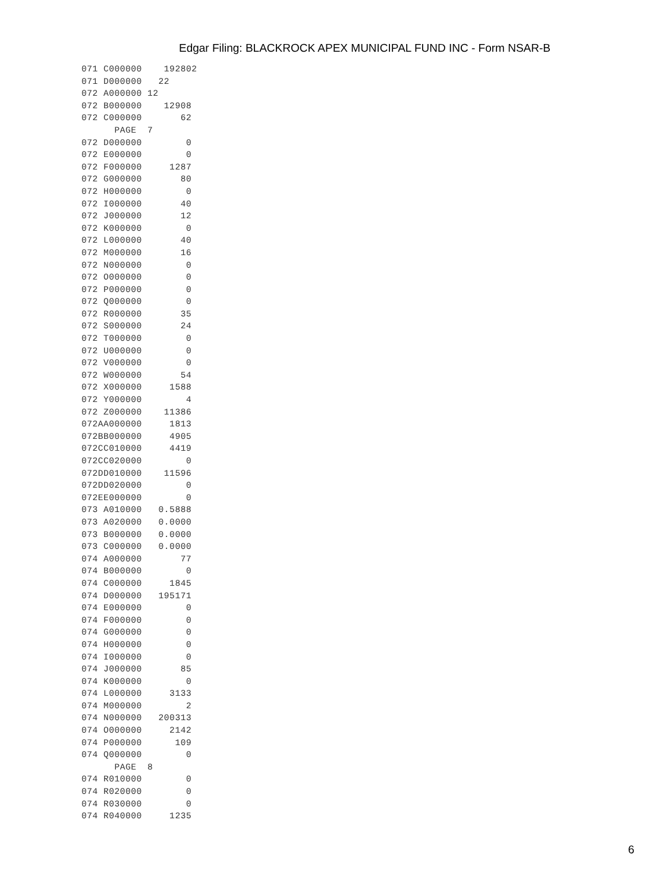Edgar Filing: BLACKROCK APEX MUNICIPAL FUND INC - Form NSAR-B
071 C000000    192802
071 D000000   22
072 A000000 12
072 B000000    12908
072 C000000       62
      PAGE  7
072 D000000        0
072 E000000        0
072 F000000     1287
072 G000000       80
072 H000000        0
072 I000000       40
072 J000000       12
072 K000000        0
072 L000000       40
072 M000000       16
072 N000000        0
072 O000000        0
072 P000000        0
072 Q000000        0
072 R000000       35
072 S000000       24
072 T000000        0
072 U000000        0
072 V000000        0
072 W000000       54
072 X000000     1588
072 Y000000        4
072 Z000000    11386
072AA000000     1813
072BB000000     4905
072CC010000     4419
072CC020000        0
072DD010000    11596
072DD020000        0
072EE000000        0
073 A010000   0.5888
073 A020000   0.0000
073 B000000   0.0000
073 C000000   0.0000
074 A000000       77
074 B000000        0
074 C000000     1845
074 D000000   195171
074 E000000        0
074 F000000        0
074 G000000        0
074 H000000        0
074 I000000        0
074 J000000       85
074 K000000        0
074 L000000     3133
074 M000000        2
074 N000000   200313
074 O000000     2142
074 P000000      109
074 Q000000        0
      PAGE  8
074 R010000        0
074 R020000        0
074 R030000        0
074 R040000     1235
6